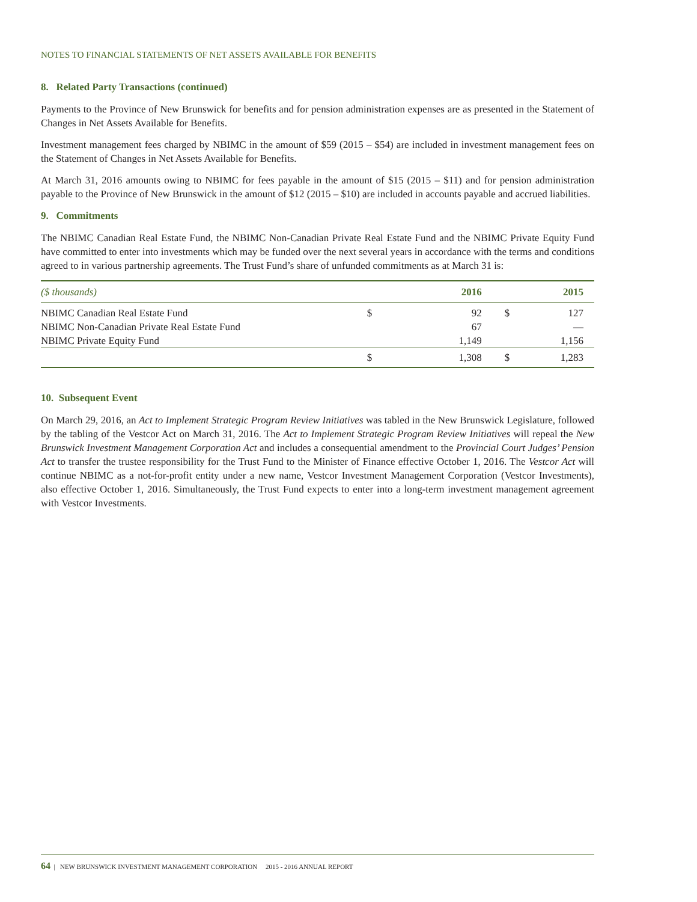NOTES TO FINANCIAL STATEMENTS OF NET ASSETS AVAILABLE FOR BENEFITS
8. Related Party Transactions (continued)
Payments to the Province of New Brunswick for benefits and for pension administration expenses are as presented in the Statement of Changes in Net Assets Available for Benefits.
Investment management fees charged by NBIMC in the amount of $59 (2015 – $54) are included in investment management fees on the Statement of Changes in Net Assets Available for Benefits.
At March 31, 2016 amounts owing to NBIMC for fees payable in the amount of $15 (2015 – $11) and for pension administration payable to the Province of New Brunswick in the amount of $12 (2015 – $10) are included in accounts payable and accrued liabilities.
9. Commitments
The NBIMC Canadian Real Estate Fund, the NBIMC Non-Canadian Private Real Estate Fund and the NBIMC Private Equity Fund have committed to enter into investments which may be funded over the next several years in accordance with the terms and conditions agreed to in various partnership agreements. The Trust Fund’s share of unfunded commitments as at March 31 is:
| ($ thousands) | | 2016 | | 2015 |
| --- | --- | --- | --- | --- |
| NBIMC Canadian Real Estate Fund | $ | 92 | $ | 127 |
| NBIMC Non-Canadian Private Real Estate Fund | | 67 | | — |
| NBIMC Private Equity Fund | | 1,149 | | 1,156 |
| | $ | 1,308 | $ | 1,283 |
10. Subsequent Event
On March 29, 2016, an Act to Implement Strategic Program Review Initiatives was tabled in the New Brunswick Legislature, followed by the tabling of the Vestcor Act on March 31, 2016. The Act to Implement Strategic Program Review Initiatives will repeal the New Brunswick Investment Management Corporation Act and includes a consequential amendment to the Provincial Court Judges’ Pension Act to transfer the trustee responsibility for the Trust Fund to the Minister of Finance effective October 1, 2016. The Vestcor Act will continue NBIMC as a not-for-profit entity under a new name, Vestcor Investment Management Corporation (Vestcor Investments), also effective October 1, 2016. Simultaneously, the Trust Fund expects to enter into a long-term investment management agreement with Vestcor Investments.
64 | NEW BRUNSWICK INVESTMENT MANAGEMENT CORPORATION 2015 - 2016 ANNUAL REPORT